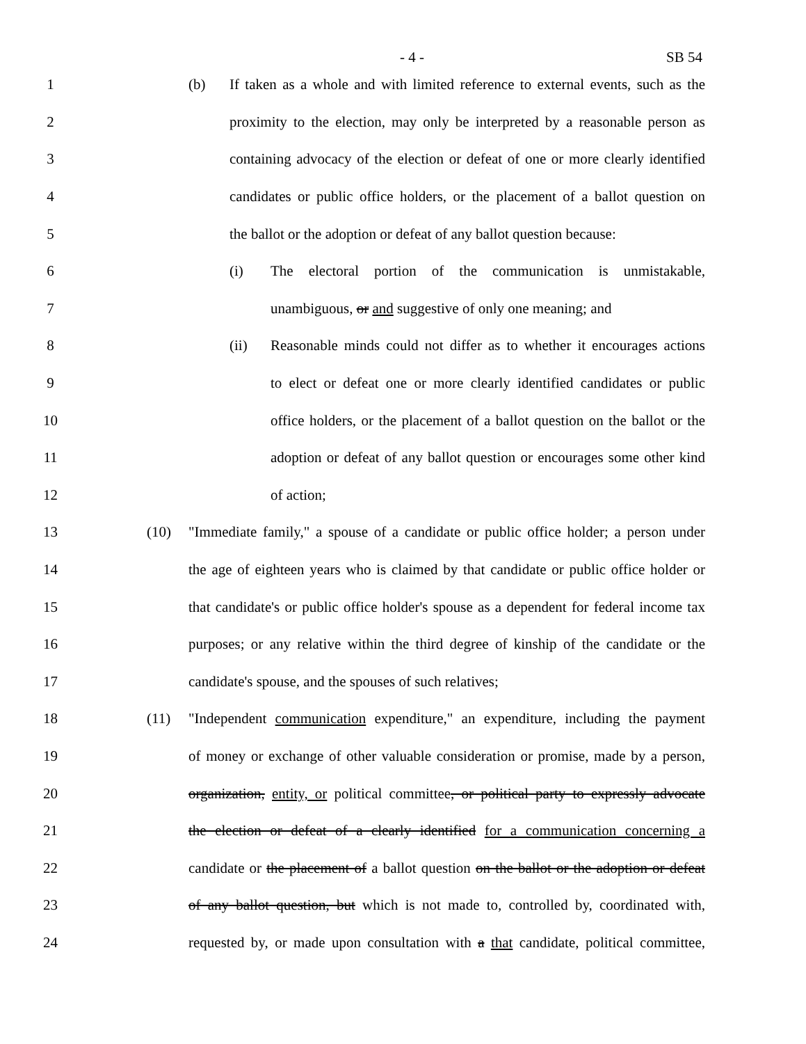- 4 - SB 54
1 (b) If taken as a whole and with limited reference to external events, such as the
2 proximity to the election, may only be interpreted by a reasonable person as
3 containing advocacy of the election or defeat of one or more clearly identified
4 candidates or public office holders, or the placement of a ballot question on
5 the ballot or the adoption or defeat of any ballot question because:
6 (i) The electoral portion of the communication is unmistakable,
7 unambiguous, or and suggestive of only one meaning; and
8 (ii) Reasonable minds could not differ as to whether it encourages actions
9 to elect or defeat one or more clearly identified candidates or public
10 office holders, or the placement of a ballot question on the ballot or the
11 adoption or defeat of any ballot question or encourages some other kind
12 of action;
13 (10) "Immediate family," a spouse of a candidate or public office holder; a person under
14 the age of eighteen years who is claimed by that candidate or public office holder or
15 that candidate's or public office holder's spouse as a dependent for federal income tax
16 purposes; or any relative within the third degree of kinship of the candidate or the
17 candidate's spouse, and the spouses of such relatives;
18 (11) "Independent communication expenditure," an expenditure, including the payment
19 of money or exchange of other valuable consideration or promise, made by a person,
20 organization, entity, or political committee, or political party to expressly advocate
21 the election or defeat of a clearly identified for a communication concerning a
22 candidate or the placement of a ballot question on the ballot or the adoption or defeat
23 of any ballot question, but which is not made to, controlled by, coordinated with,
24 requested by, or made upon consultation with a that candidate, political committee,